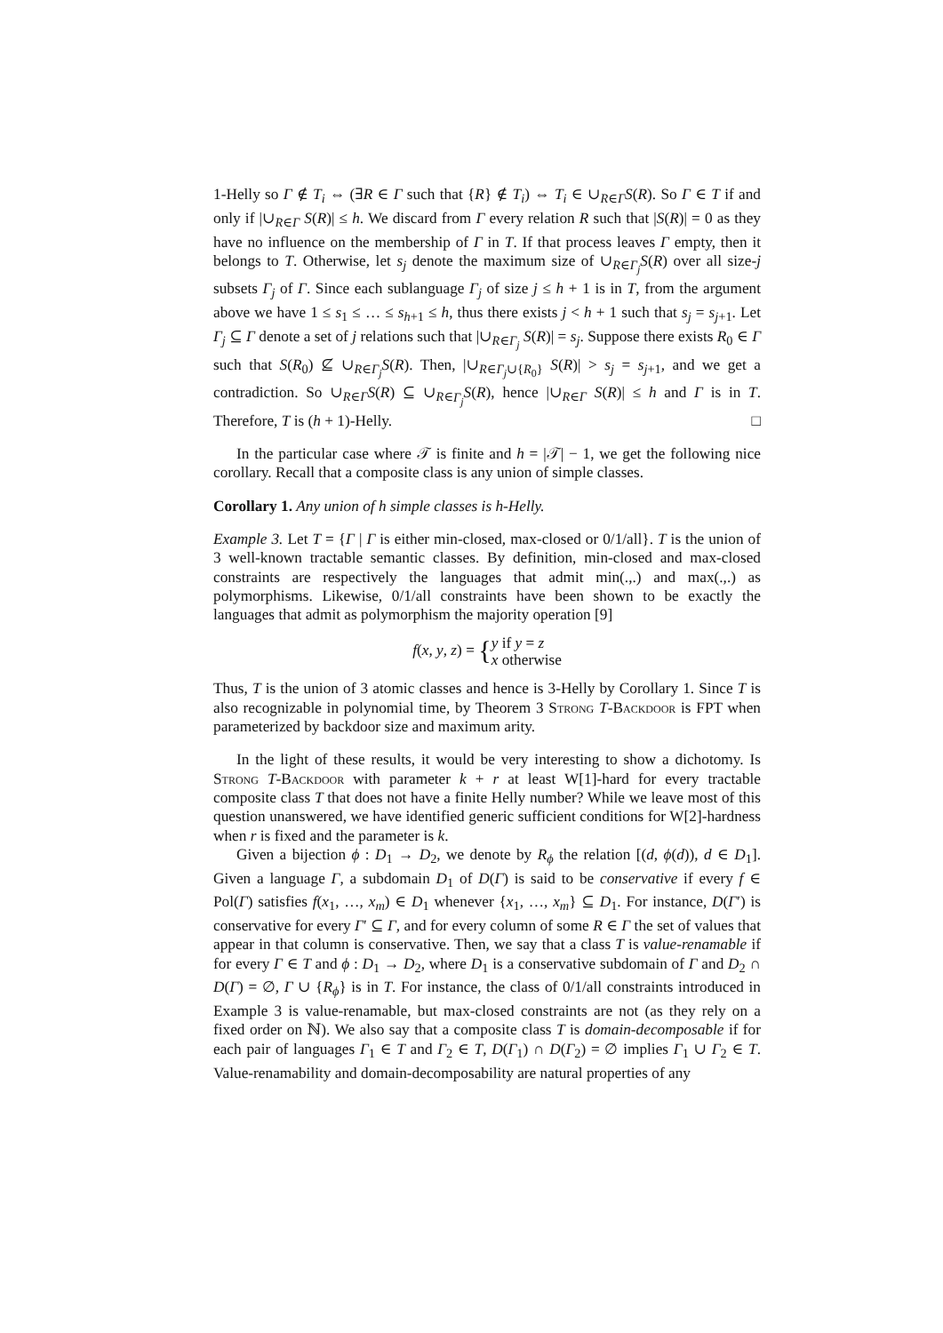1-Helly so Γ ∉ T<sub>i</sub> ⇔ (∃R ∈ Γ such that {R} ∉ T<sub>i</sub>) ⇔ T<sub>i</sub> ∈ ∪<sub>R∈Γ</sub>S(R). So Γ ∈ T if and only if |∪<sub>R∈Γ</sub> S(R)| ≤ h. We discard from Γ every relation R such that |S(R)| = 0 as they have no influence on the membership of Γ in T. If that process leaves Γ empty, then it belongs to T. Otherwise, let s<sub>j</sub> denote the maximum size of ∪<sub>R∈Γ<sub>j</sub></sub>S(R) over all size-j subsets Γ<sub>j</sub> of Γ. Since each sublanguage Γ<sub>j</sub> of size j ≤ h + 1 is in T, from the argument above we have 1 ≤ s<sub>1</sub> ≤ … ≤ s<sub>h+1</sub> ≤ h, thus there exists j < h + 1 such that s<sub>j</sub> = s<sub>j+1</sub>. Let Γ<sub>j</sub> ⊆ Γ denote a set of j relations such that |∪<sub>R∈Γ<sub>j</sub></sub> S(R)| = s<sub>j</sub>. Suppose there exists R<sub>0</sub> ∈ Γ such that S(R<sub>0</sub>) ⊈ ∪<sub>R∈Γ<sub>j</sub></sub>S(R). Then, |∪<sub>R∈Γ<sub>j</sub>∪{R<sub>0</sub>}</sub> S(R)| > s<sub>j</sub> = s<sub>j+1</sub>, and we get a contradiction. So ∪<sub>R∈Γ</sub>S(R) ⊆ ∪<sub>R∈Γ<sub>j</sub></sub>S(R), hence |∪<sub>R∈Γ</sub> S(R)| ≤ h and Γ is in T. Therefore, T is (h + 1)-Helly. □
In the particular case where 𝒯 is finite and h = |𝒯| − 1, we get the following nice corollary. Recall that a composite class is any union of simple classes.
Corollary 1. Any union of h simple classes is h-Helly.
Example 3. Let T = {Γ | Γ is either min-closed, max-closed or 0/1/all}. T is the union of 3 well-known tractable semantic classes. By definition, min-closed and max-closed constraints are respectively the languages that admit min(.,.) and max(.,.) as polymorphisms. Likewise, 0/1/all constraints have been shown to be exactly the languages that admit as polymorphism the majority operation [9]
f(x, y, z) = {y if y = z
x otherwise
Thus, T is the union of 3 atomic classes and hence is 3-Helly by Corollary 1. Since T is also recognizable in polynomial time, by Theorem 3 Strong T-Backdoor is FPT when parameterized by backdoor size and maximum arity.
In the light of these results, it would be very interesting to show a dichotomy. Is Strong T-Backdoor with parameter k + r at least W[1]-hard for every tractable composite class T that does not have a finite Helly number? While we leave most of this question unanswered, we have identified generic sufficient conditions for W[2]-hardness when r is fixed and the parameter is k.
Given a bijection ϕ : D<sub>1</sub> → D<sub>2</sub>, we denote by R<sub>ϕ</sub> the relation [(d, ϕ(d)), d ∈ D<sub>1</sub>]. Given a language Γ, a subdomain D<sub>1</sub> of D(Γ) is said to be conservative if every f ∈ Pol(Γ) satisfies f(x<sub>1</sub>, …, x<sub>m</sub>) ∈ D<sub>1</sub> whenever {x<sub>1</sub>, …, x<sub>m</sub>} ⊆ D<sub>1</sub>. For instance, D(Γ′) is conservative for every Γ′ ⊆ Γ, and for every column of some R ∈ Γ the set of values that appear in that column is conservative. Then, we say that a class T is value-renamable if for every Γ ∈ T and ϕ : D<sub>1</sub> → D<sub>2</sub>, where D<sub>1</sub> is a conservative subdomain of Γ and D<sub>2</sub> ∩ D(Γ) = ∅, Γ ∪ {R<sub>ϕ</sub>} is in T. For instance, the class of 0/1/all constraints introduced in Example 3 is value-renamable, but max-closed constraints are not (as they rely on a fixed order on ℕ). We also say that a composite class T is domain-decomposable if for each pair of languages Γ<sub>1</sub> ∈ T and Γ<sub>2</sub> ∈ T, D(Γ<sub>1</sub>) ∩ D(Γ<sub>2</sub>) = ∅ implies Γ<sub>1</sub> ∪ Γ<sub>2</sub> ∈ T. Value-renamability and domain-decomposability are natural properties of any